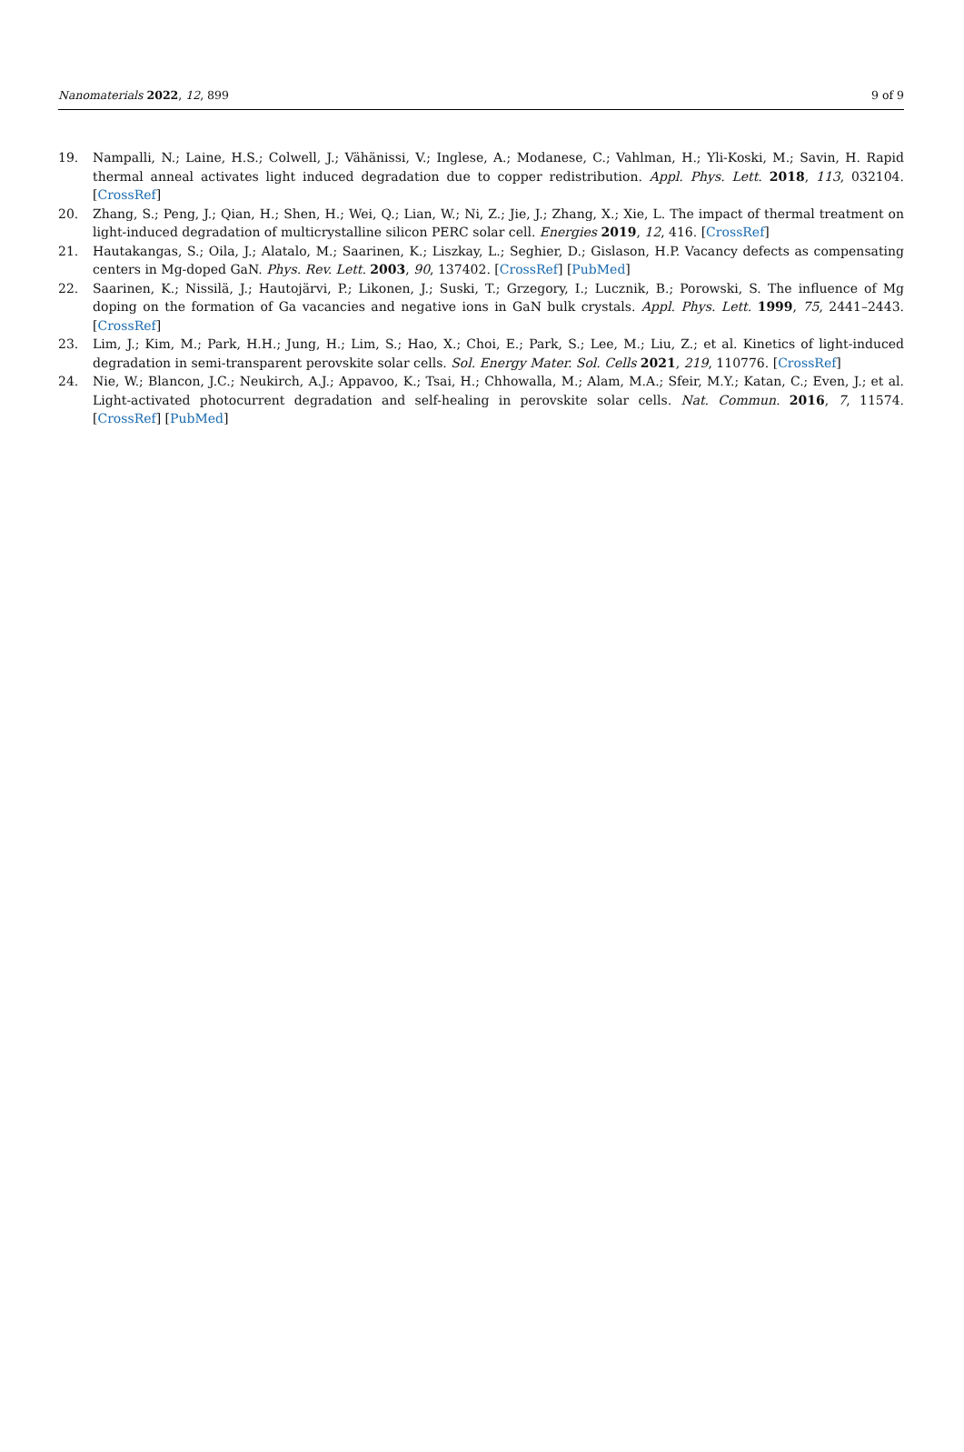Nanomaterials 2022, 12, 899 9 of 9
19. Nampalli, N.; Laine, H.S.; Colwell, J.; Vähänissi, V.; Inglese, A.; Modanese, C.; Vahlman, H.; Yli-Koski, M.; Savin, H. Rapid thermal anneal activates light induced degradation due to copper redistribution. Appl. Phys. Lett. 2018, 113, 032104. [CrossRef]
20. Zhang, S.; Peng, J.; Qian, H.; Shen, H.; Wei, Q.; Lian, W.; Ni, Z.; Jie, J.; Zhang, X.; Xie, L. The impact of thermal treatment on light-induced degradation of multicrystalline silicon PERC solar cell. Energies 2019, 12, 416. [CrossRef]
21. Hautakangas, S.; Oila, J.; Alatalo, M.; Saarinen, K.; Liszkay, L.; Seghier, D.; Gislason, H.P. Vacancy defects as compensating centers in Mg-doped GaN. Phys. Rev. Lett. 2003, 90, 137402. [CrossRef] [PubMed]
22. Saarinen, K.; Nissilä, J.; Hautojärvi, P.; Likonen, J.; Suski, T.; Grzegory, I.; Lucznik, B.; Porowski, S. The influence of Mg doping on the formation of Ga vacancies and negative ions in GaN bulk crystals. Appl. Phys. Lett. 1999, 75, 2441–2443. [CrossRef]
23. Lim, J.; Kim, M.; Park, H.H.; Jung, H.; Lim, S.; Hao, X.; Choi, E.; Park, S.; Lee, M.; Liu, Z.; et al. Kinetics of light-induced degradation in semi-transparent perovskite solar cells. Sol. Energy Mater. Sol. Cells 2021, 219, 110776. [CrossRef]
24. Nie, W.; Blancon, J.C.; Neukirch, A.J.; Appavoo, K.; Tsai, H.; Chhowalla, M.; Alam, M.A.; Sfeir, M.Y.; Katan, C.; Even, J.; et al. Light-activated photocurrent degradation and self-healing in perovskite solar cells. Nat. Commun. 2016, 7, 11574. [CrossRef] [PubMed]